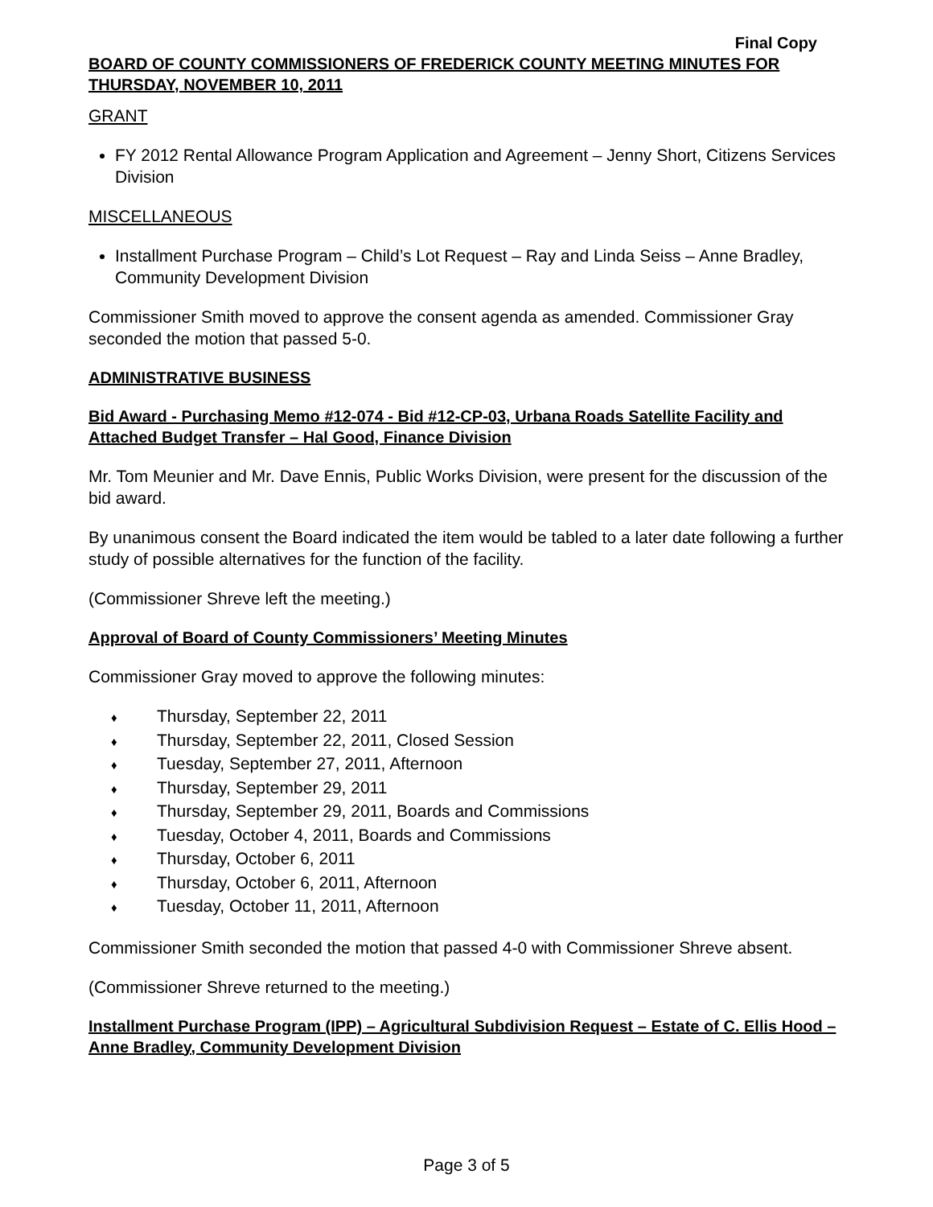Final Copy
BOARD OF COUNTY COMMISSIONERS OF FREDERICK COUNTY MEETING MINUTES FOR THURSDAY, NOVEMBER 10, 2011
GRANT
FY 2012 Rental Allowance Program Application and Agreement – Jenny Short, Citizens Services Division
MISCELLANEOUS
Installment Purchase Program – Child’s Lot Request – Ray and Linda Seiss – Anne Bradley, Community Development Division
Commissioner Smith moved to approve the consent agenda as amended. Commissioner Gray seconded the motion that passed 5-0.
ADMINISTRATIVE BUSINESS
Bid Award - Purchasing Memo #12-074 - Bid #12-CP-03, Urbana Roads Satellite Facility and Attached Budget Transfer – Hal Good, Finance Division
Mr. Tom Meunier and Mr. Dave Ennis, Public Works Division, were present for the discussion of the bid award.
By unanimous consent the Board indicated the item would be tabled to a later date following a further study of possible alternatives for the function of the facility.
(Commissioner Shreve left the meeting.)
Approval of Board of County Commissioners’ Meeting Minutes
Commissioner Gray moved to approve the following minutes:
♦ Thursday, September 22, 2011
♦ Thursday, September 22, 2011, Closed Session
♦ Tuesday, September 27, 2011, Afternoon
♦ Thursday, September 29, 2011
♦ Thursday, September 29, 2011, Boards and Commissions
♦ Tuesday, October 4, 2011, Boards and Commissions
♦ Thursday, October 6, 2011
♦ Thursday, October 6, 2011, Afternoon
♦ Tuesday, October 11, 2011, Afternoon
Commissioner Smith seconded the motion that passed 4-0 with Commissioner Shreve absent.
(Commissioner Shreve returned to the meeting.)
Installment Purchase Program (IPP) – Agricultural Subdivision Request – Estate of C. Ellis Hood – Anne Bradley, Community Development Division
Page 3 of 5